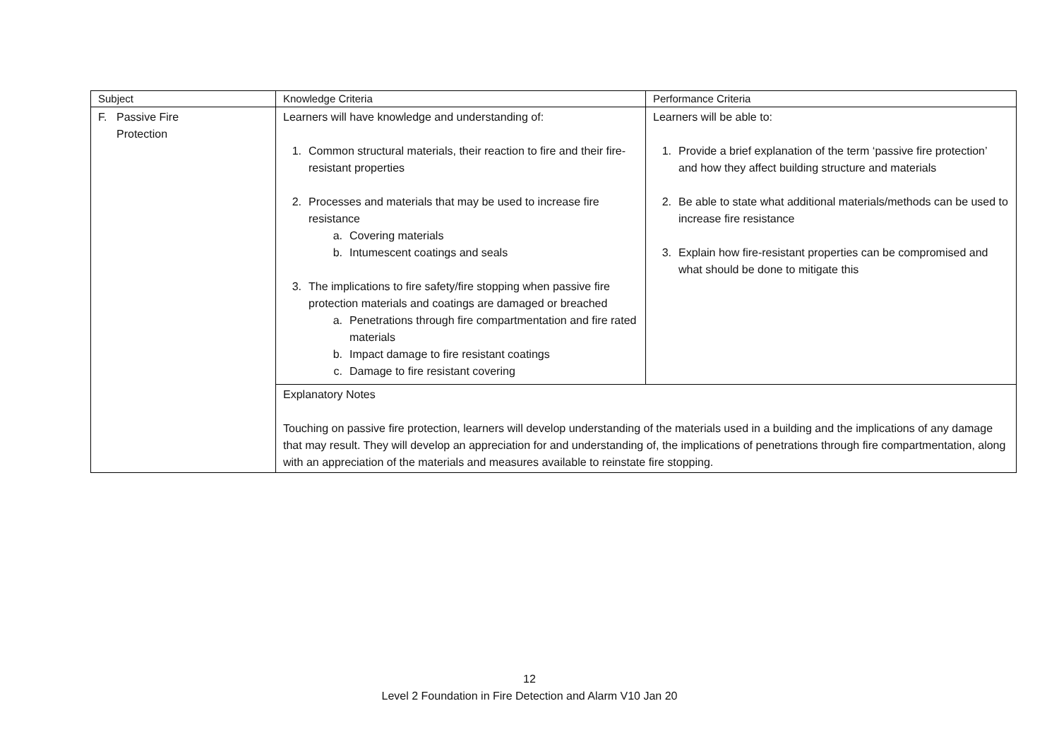| Subject | Knowledge Criteria | Performance Criteria |
| F. Passive Fire Protection | Learners will have knowledge and understanding of: 1. Common structural materials, their reaction to fire and their fire-resistant properties 2. Processes and materials that may be used to increase fire resistance a. Covering materials b. Intumescent coatings and seals 3. The implications to fire safety/fire stopping when passive fire protection materials and coatings are damaged or breached a. Penetrations through fire compartmentation and fire rated materials b. Impact damage to fire resistant coatings c. Damage to fire resistant covering | Learners will be able to: 1. Provide a brief explanation of the term ‘passive fire protection’ and how they affect building structure and materials 2. Be able to state what additional materials/methods can be used to increase fire resistance 3. Explain how fire-resistant properties can be compromised and what should be done to mitigate this |
| | Explanatory Notes Touching on passive fire protection, learners will develop understanding of the materials used in a building and the implications of any damage that may result. They will develop an appreciation for and understanding of, the implications of penetrations through fire compartmentation, along with an appreciation of the materials and measures available to reinstate fire stopping. | |
12
Level 2 Foundation in Fire Detection and Alarm V10 Jan 20